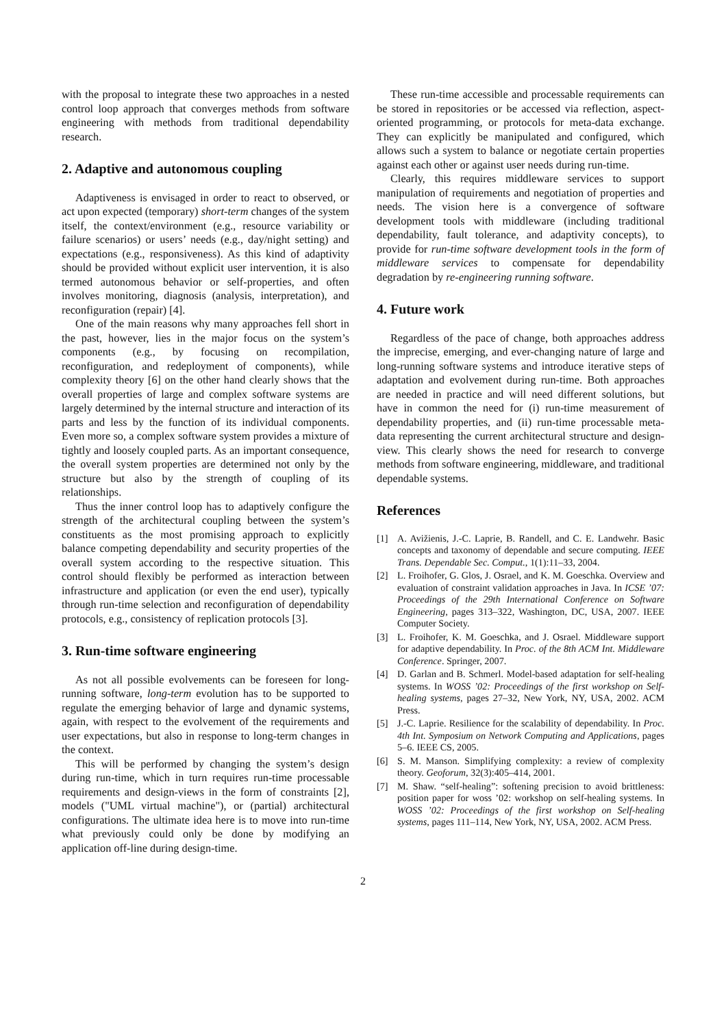with the proposal to integrate these two approaches in a nested control loop approach that converges methods from software engineering with methods from traditional dependability research.
2. Adaptive and autonomous coupling
Adaptiveness is envisaged in order to react to observed, or act upon expected (temporary) short-term changes of the system itself, the context/environment (e.g., resource variability or failure scenarios) or users’ needs (e.g., day/night setting) and expectations (e.g., responsiveness). As this kind of adaptivity should be provided without explicit user intervention, it is also termed autonomous behavior or self-properties, and often involves monitoring, diagnosis (analysis, interpretation), and reconfiguration (repair) [4].
One of the main reasons why many approaches fell short in the past, however, lies in the major focus on the system’s components (e.g., by focusing on recompilation, reconfiguration, and redeployment of components), while complexity theory [6] on the other hand clearly shows that the overall properties of large and complex software systems are largely determined by the internal structure and interaction of its parts and less by the function of its individual components. Even more so, a complex software system provides a mixture of tightly and loosely coupled parts. As an important consequence, the overall system properties are determined not only by the structure but also by the strength of coupling of its relationships.
Thus the inner control loop has to adaptively configure the strength of the architectural coupling between the system’s constituents as the most promising approach to explicitly balance competing dependability and security properties of the overall system according to the respective situation. This control should flexibly be performed as interaction between infrastructure and application (or even the end user), typically through run-time selection and reconfiguration of dependability protocols, e.g., consistency of replication protocols [3].
3. Run-time software engineering
As not all possible evolvements can be foreseen for long-running software, long-term evolution has to be supported to regulate the emerging behavior of large and dynamic systems, again, with respect to the evolvement of the requirements and user expectations, but also in response to long-term changes in the context.
This will be performed by changing the system’s design during run-time, which in turn requires run-time processable requirements and design-views in the form of constraints [2], models ("UML virtual machine"), or (partial) architectural configurations. The ultimate idea here is to move into run-time what previously could only be done by modifying an application off-line during design-time.
These run-time accessible and processable requirements can be stored in repositories or be accessed via reflection, aspect-oriented programming, or protocols for meta-data exchange. They can explicitly be manipulated and configured, which allows such a system to balance or negotiate certain properties against each other or against user needs during run-time.
Clearly, this requires middleware services to support manipulation of requirements and negotiation of properties and needs. The vision here is a convergence of software development tools with middleware (including traditional dependability, fault tolerance, and adaptivity concepts), to provide for run-time software development tools in the form of middleware services to compensate for dependability degradation by re-engineering running software.
4. Future work
Regardless of the pace of change, both approaches address the imprecise, emerging, and ever-changing nature of large and long-running software systems and introduce iterative steps of adaptation and evolvement during run-time. Both approaches are needed in practice and will need different solutions, but have in common the need for (i) run-time measurement of dependability properties, and (ii) run-time processable meta-data representing the current architectural structure and design-view. This clearly shows the need for research to converge methods from software engineering, middleware, and traditional dependable systems.
References
[1] A. Avižienis, J.-C. Laprie, B. Randell, and C. E. Landwehr. Basic concepts and taxonomy of dependable and secure computing. IEEE Trans. Dependable Sec. Comput., 1(1):11–33, 2004.
[2] L. Froihofer, G. Glos, J. Osrael, and K. M. Goeschka. Overview and evaluation of constraint validation approaches in Java. In ICSE ’07: Proceedings of the 29th International Conference on Software Engineering, pages 313–322, Washington, DC, USA, 2007. IEEE Computer Society.
[3] L. Froihofer, K. M. Goeschka, and J. Osrael. Middleware support for adaptive dependability. In Proc. of the 8th ACM Int. Middleware Conference. Springer, 2007.
[4] D. Garlan and B. Schmerl. Model-based adaptation for self-healing systems. In WOSS ’02: Proceedings of the first workshop on Self-healing systems, pages 27–32, New York, NY, USA, 2002. ACM Press.
[5] J.-C. Laprie. Resilience for the scalability of dependability. In Proc. 4th Int. Symposium on Network Computing and Applications, pages 5–6. IEEE CS, 2005.
[6] S. M. Manson. Simplifying complexity: a review of complexity theory. Geoforum, 32(3):405–414, 2001.
[7] M. Shaw. “self-healing”: softening precision to avoid brittleness: position paper for woss ’02: workshop on self-healing systems. In WOSS ’02: Proceedings of the first workshop on Self-healing systems, pages 111–114, New York, NY, USA, 2002. ACM Press.
2